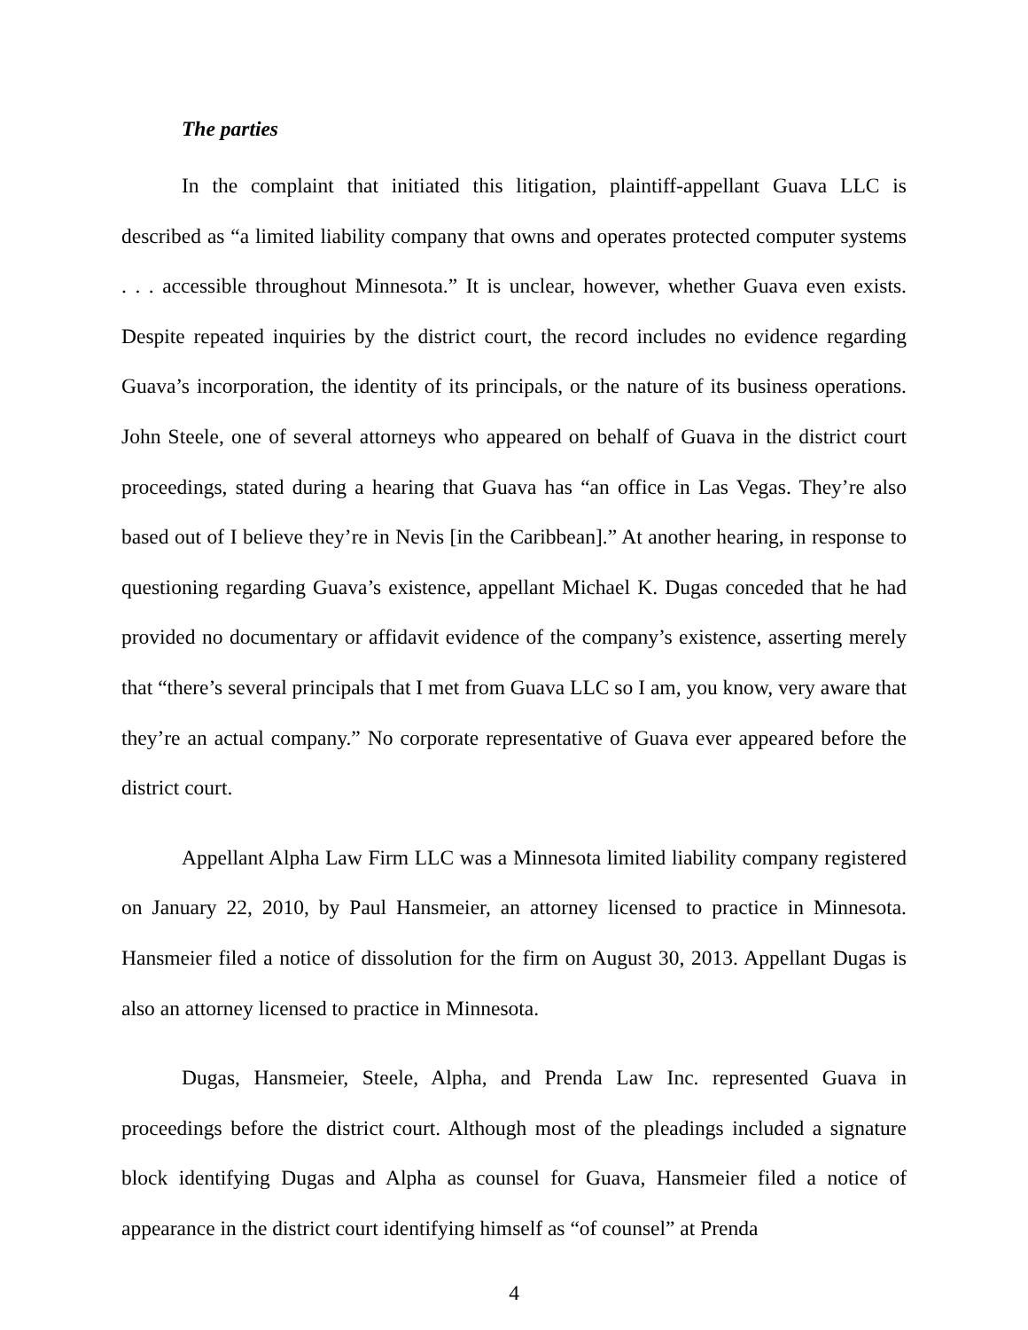The parties
In the complaint that initiated this litigation, plaintiff-appellant Guava LLC is described as “a limited liability company that owns and operates protected computer systems . . . accessible throughout Minnesota.” It is unclear, however, whether Guava even exists. Despite repeated inquiries by the district court, the record includes no evidence regarding Guava’s incorporation, the identity of its principals, or the nature of its business operations. John Steele, one of several attorneys who appeared on behalf of Guava in the district court proceedings, stated during a hearing that Guava has “an office in Las Vegas. They’re also based out of I believe they’re in Nevis [in the Caribbean].” At another hearing, in response to questioning regarding Guava’s existence, appellant Michael K. Dugas conceded that he had provided no documentary or affidavit evidence of the company’s existence, asserting merely that “there’s several principals that I met from Guava LLC so I am, you know, very aware that they’re an actual company.” No corporate representative of Guava ever appeared before the district court.
Appellant Alpha Law Firm LLC was a Minnesota limited liability company registered on January 22, 2010, by Paul Hansmeier, an attorney licensed to practice in Minnesota. Hansmeier filed a notice of dissolution for the firm on August 30, 2013. Appellant Dugas is also an attorney licensed to practice in Minnesota.
Dugas, Hansmeier, Steele, Alpha, and Prenda Law Inc. represented Guava in proceedings before the district court. Although most of the pleadings included a signature block identifying Dugas and Alpha as counsel for Guava, Hansmeier filed a notice of appearance in the district court identifying himself as “of counsel” at Prenda
4